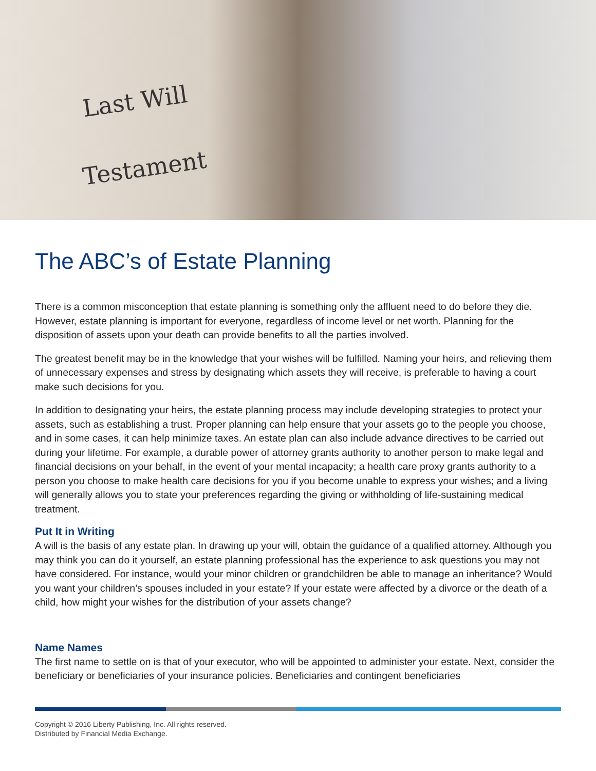Last Will
Testament
The ABC’s of Estate Planning
There is a common misconception that estate planning is something only the affluent need to do before they die. However, estate planning is important for everyone, regardless of income level or net worth. Planning for the disposition of assets upon your death can provide benefits to all the parties involved.
The greatest benefit may be in the knowledge that your wishes will be fulfilled. Naming your heirs, and relieving them of unnecessary expenses and stress by designating which assets they will receive, is preferable to having a court make such decisions for you.
In addition to designating your heirs, the estate planning process may include developing strategies to protect your assets, such as establishing a trust. Proper planning can help ensure that your assets go to the people you choose, and in some cases, it can help minimize taxes. An estate plan can also include advance directives to be carried out during your lifetime. For example, a durable power of attorney grants authority to another person to make legal and financial decisions on your behalf, in the event of your mental incapacity; a health care proxy grants authority to a person you choose to make health care decisions for you if you become unable to express your wishes; and a living will generally allows you to state your preferences regarding the giving or withholding of life-sustaining medical treatment.
Put It in Writing
A will is the basis of any estate plan. In drawing up your will, obtain the guidance of a qualified attorney. Although you may think you can do it yourself, an estate planning professional has the experience to ask questions you may not have considered. For instance, would your minor children or grandchildren be able to manage an inheritance? Would you want your children’s spouses included in your estate? If your estate were affected by a divorce or the death of a child, how might your wishes for the distribution of your assets change?
Name Names
The first name to settle on is that of your executor, who will be appointed to administer your estate. Next, consider the beneficiary or beneficiaries of your insurance policies. Beneficiaries and contingent beneficiaries
Copyright © 2016 Liberty Publishing, Inc. All rights reserved.
Distributed by Financial Media Exchange.